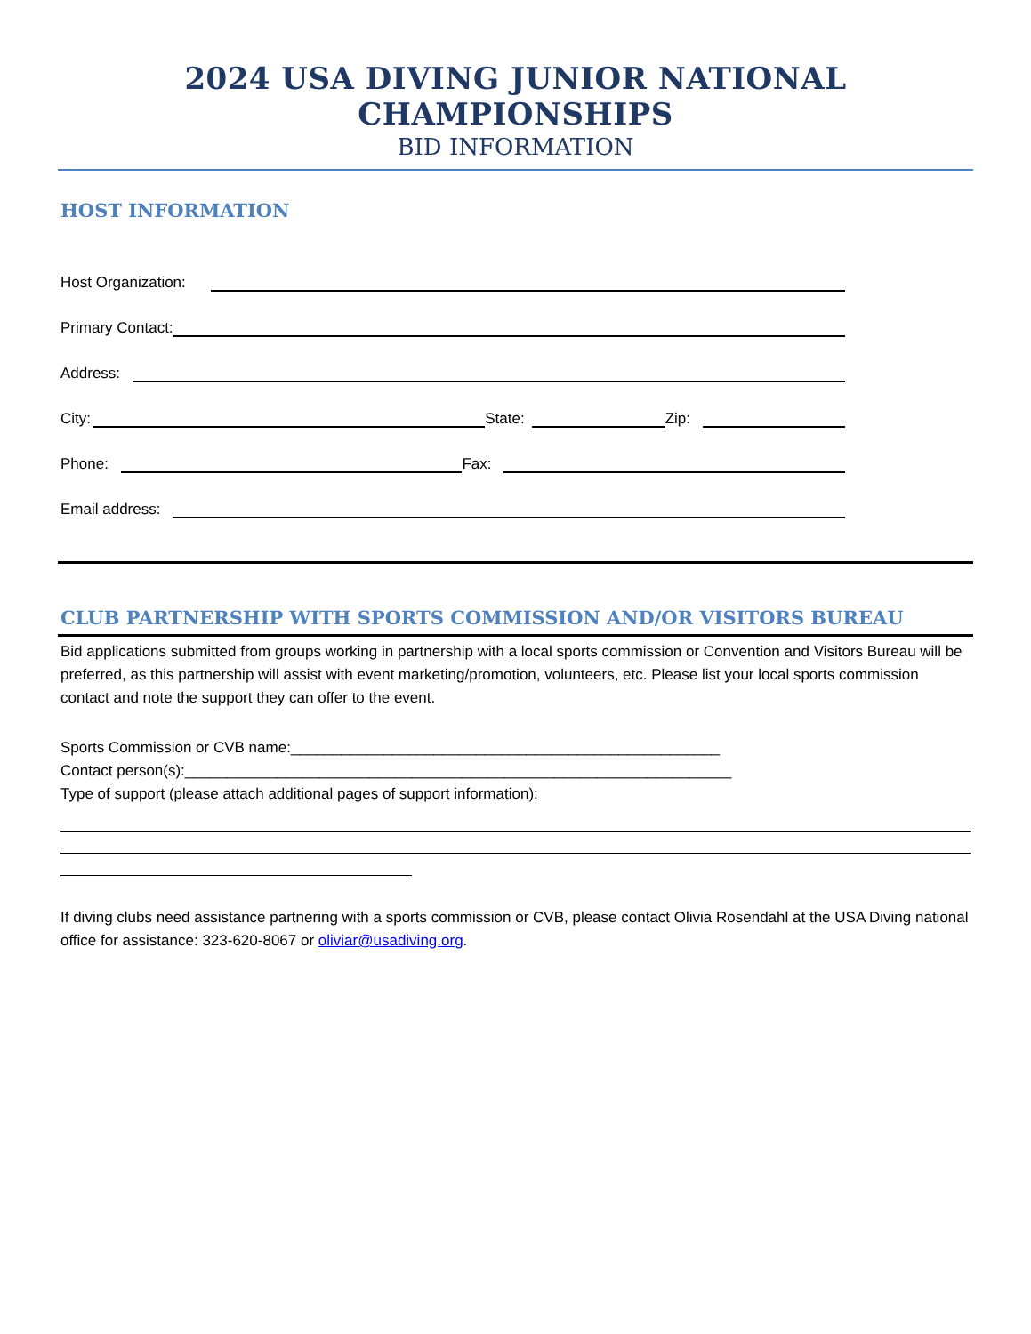2024 USA DIVING JUNIOR NATIONAL CHAMPIONSHIPS
BID INFORMATION
HOST INFORMATION
Host Organization:
Primary Contact:
Address:
City: State: Zip:
Phone: Fax:
Email address:
CLUB PARTNERSHIP WITH SPORTS COMMISSION AND/OR VISITORS BUREAU
Bid applications submitted from groups working in partnership with a local sports commission or Convention and Visitors Bureau will be preferred, as this partnership will assist with event marketing/promotion, volunteers, etc. Please list your local sports commission contact and note the support they can offer to the event.
Sports Commission or CVB name:___________________________________________________
Contact person(s):_________________________________________________________________
Type of support (please attach additional pages of support information):
If diving clubs need assistance partnering with a sports commission or CVB, please contact Olivia Rosendahl at the USA Diving national office for assistance: 323-620-8067 or oliviar@usadiving.org.